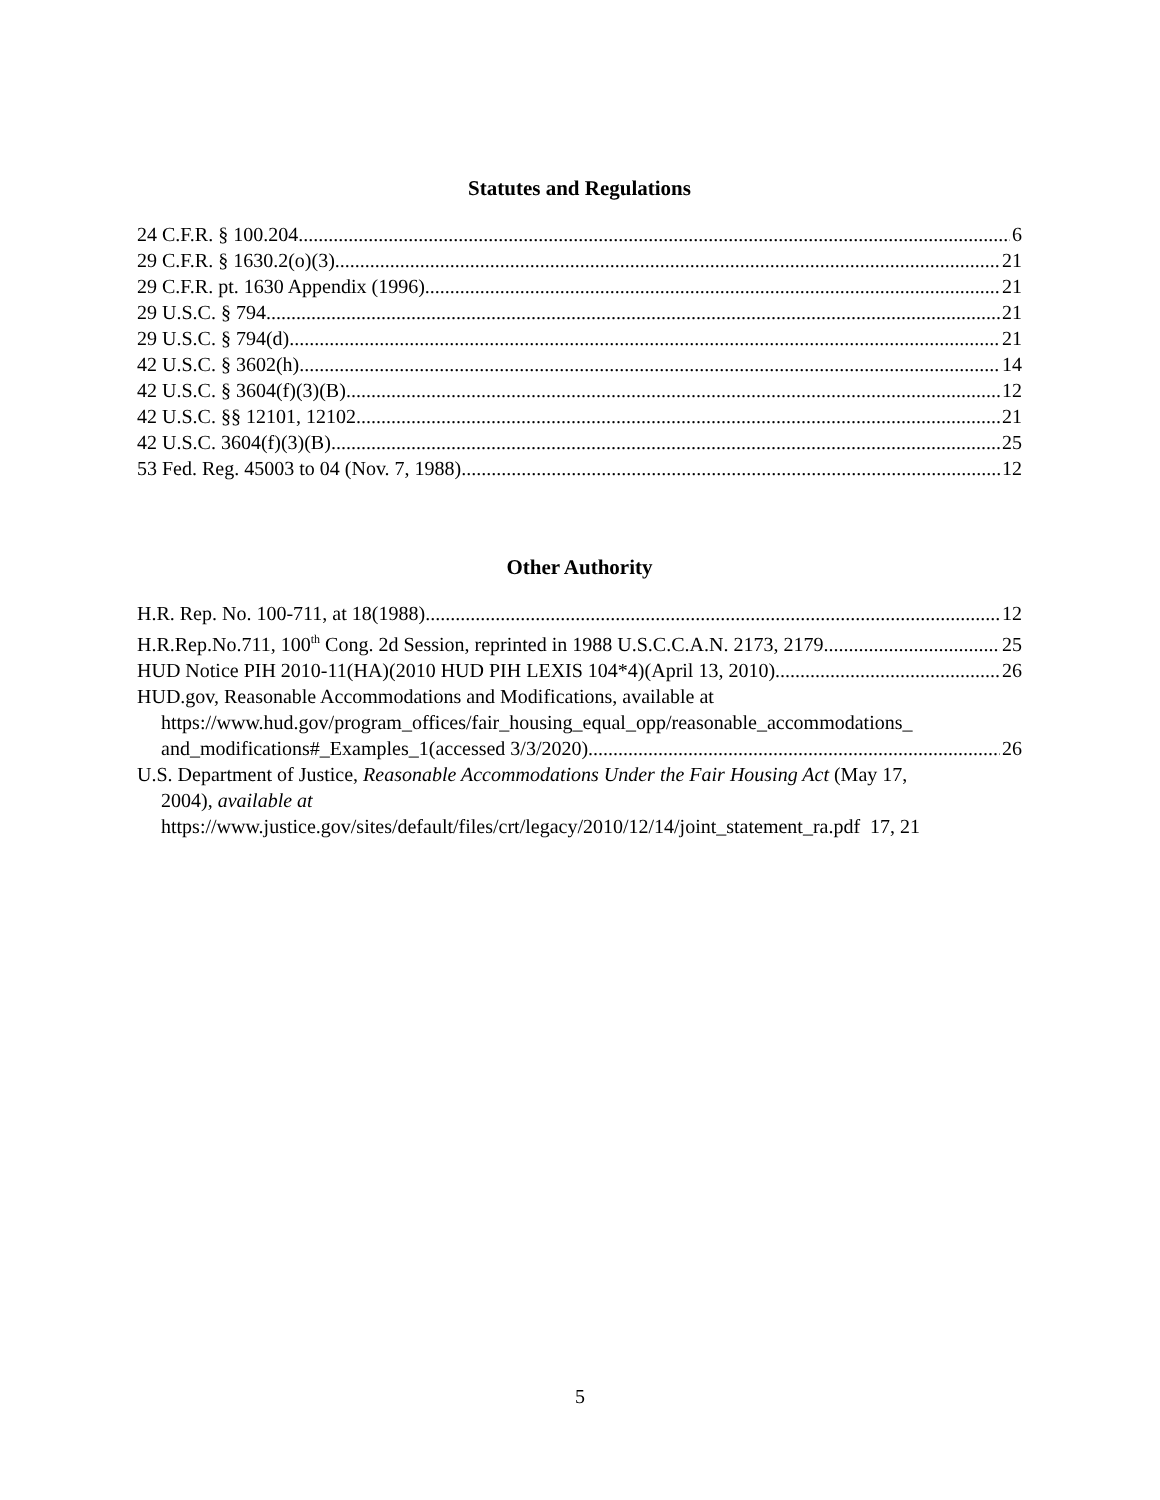Statutes and Regulations
24 C.F.R. § 100.204 6
29 C.F.R. § 1630.2(o)(3) 21
29 C.F.R. pt. 1630 Appendix (1996) 21
29 U.S.C. § 794 21
29 U.S.C. § 794(d) 21
42 U.S.C. § 3602(h) 14
42 U.S.C. § 3604(f)(3)(B) 12
42 U.S.C. §§ 12101, 12102 21
42 U.S.C. 3604(f)(3)(B) 25
53 Fed. Reg. 45003 to 04 (Nov. 7, 1988) 12
Other Authority
H.R. Rep. No. 100-711, at 18(1988) 12
H.R.Rep.No.711, 100<sup>th</sup> Cong. 2d Session, reprinted in 1988 U.S.C.C.A.N. 2173, 2179 25
HUD Notice PIH 2010-11(HA)(2010 HUD PIH LEXIS 104*4)(April 13, 2010) 26
HUD.gov, Reasonable Accommodations and Modifications, available at
https://www.hud.gov/program_offices/fair_housing_equal_opp/reasonable_accommodations_
and_modifications#_Examples_1(accessed 3/3/2020) 26
U.S. Department of Justice, Reasonable Accommodations Under the Fair Housing Act (May 17,
2004), available at
https://www.justice.gov/sites/default/files/crt/legacy/2010/12/14/joint_statement_ra.pdf 17, 21
5